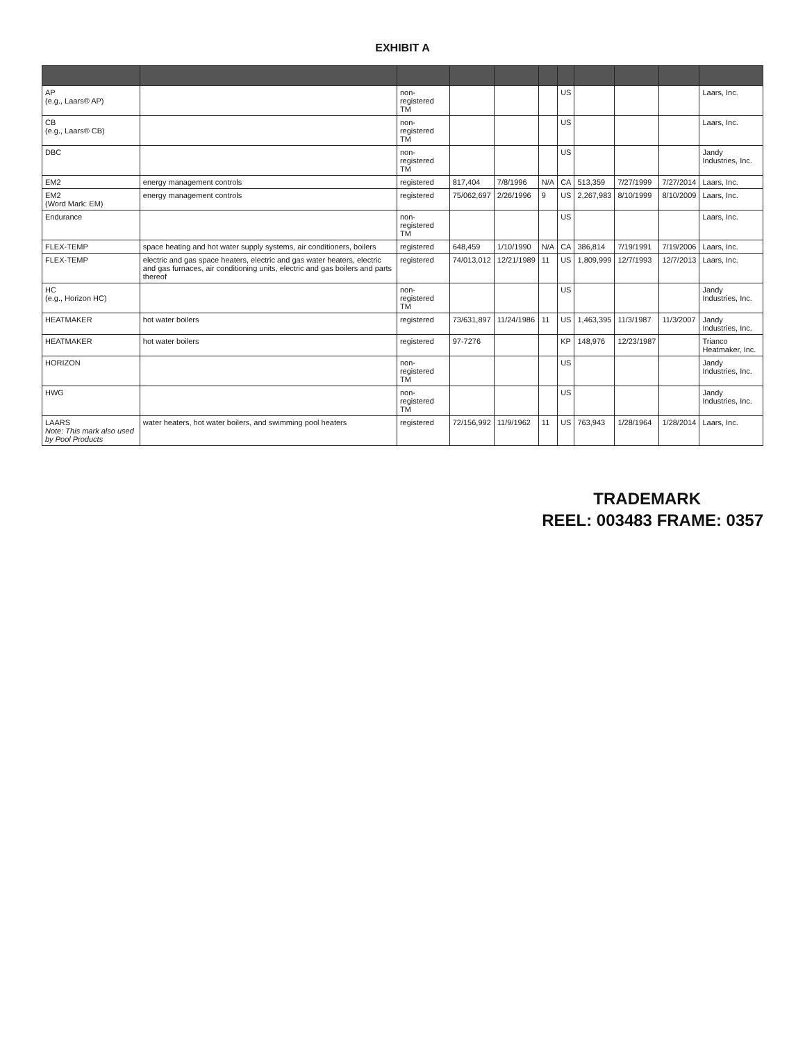EXHIBIT A
| AP (e.g., Laars® AP) | | non-registered TM | | | | US | | | | Laars, Inc. |
| CB (e.g., Laars® CB) | | non-registered TM | | | | US | | | | Laars, Inc. |
| DBC | | non-registered TM | | | | US | | | | Jandy Industries, Inc. |
| EM2 | energy management controls | registered | 817,404 | 7/8/1996 | N/A | CA | 513,359 | 7/27/1999 | 7/27/2014 | Laars, Inc. |
| EM2 (Word Mark: EM) | energy management controls | registered | 75/062,697 | 2/26/1996 | 9 | US | 2,267,983 | 8/10/1999 | 8/10/2009 | Laars, Inc. |
| Endurance | | non-registered TM | | | | US | | | | Laars, Inc. |
| FLEX-TEMP | space heating and hot water supply systems, air conditioners, boilers | registered | 648,459 | 1/10/1990 | N/A | CA | 386,814 | 7/19/1991 | 7/19/2006 | Laars, Inc. |
| FLEX-TEMP | electric and gas space heaters, electric and gas water heaters, electric and gas furnaces, air conditioning units, electric and gas boilers and parts thereof | registered | 74/013,012 | 12/21/1989 | 11 | US | 1,809,999 | 12/7/1993 | 12/7/2013 | Laars, Inc. |
| HC (e.g., Horizon HC) | | non-registered TM | | | | US | | | | Jandy Industries, Inc. |
| HEATMAKER | hot water boilers | registered | 73/631,897 | 11/24/1986 | 11 | US | 1,463,395 | 11/3/1987 | 11/3/2007 | Jandy Industries, Inc. |
| HEATMAKER | hot water boilers | registered | 97-7276 | | | KP | 148,976 | 12/23/1987 | | Trianco Heatmaker, Inc. |
| HORIZON | | non-registered TM | | | | US | | | | Jandy Industries, Inc. |
| HWG | | non-registered TM | | | | US | | | | Jandy Industries, Inc. |
| LAARS Note: This mark also used by Pool Products | water heaters, hot water boilers, and swimming pool heaters | registered | 72/156,992 | 11/9/1962 | 11 | US | 763,943 | 1/28/1964 | 1/28/2014 | Laars, Inc. |
TRADEMARK
REEL: 003483 FRAME: 0357